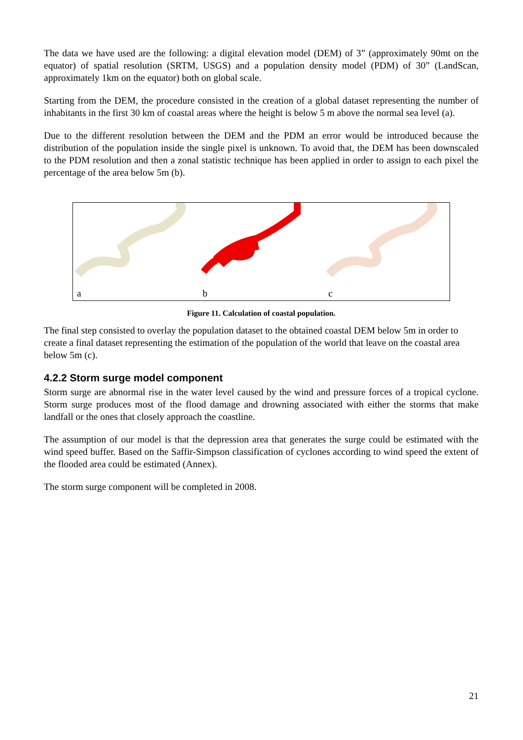The data we have used are the following: a digital elevation model (DEM) of 3” (approximately 90mt on the equator) of spatial resolution (SRTM, USGS) and a population density model (PDM) of 30” (LandScan, approximately 1km on the equator) both on global scale.
Starting from the DEM, the procedure consisted in the creation of a global dataset representing the number of inhabitants in the first 30 km of coastal areas where the height is below 5 m above the normal sea level (a).
Due to the different resolution between the DEM and the PDM an error would be introduced because the distribution of the population inside the single pixel is unknown. To avoid that, the DEM has been downscaled to the PDM resolution and then a zonal statistic technique has been applied in order to assign to each pixel the percentage of the area below 5m (b).
a
b
c
Figure 11. Calculation of coastal population.
The final step consisted to overlay the population dataset to the obtained coastal DEM below 5m in order to create a final dataset representing the estimation of the population of the world that leave on the coastal area below 5m (c).
4.2.2 Storm surge model component
Storm surge are abnormal rise in the water level caused by the wind and pressure forces of a tropical cyclone. Storm surge produces most of the flood damage and drowning associated with either the storms that make landfall or the ones that closely approach the coastline.
The assumption of our model is that the depression area that generates the surge could be estimated with the wind speed buffer. Based on the Saffir-Simpson classification of cyclones according to wind speed the extent of the flooded area could be estimated (Annex).
The storm surge component will be completed in 2008.
21